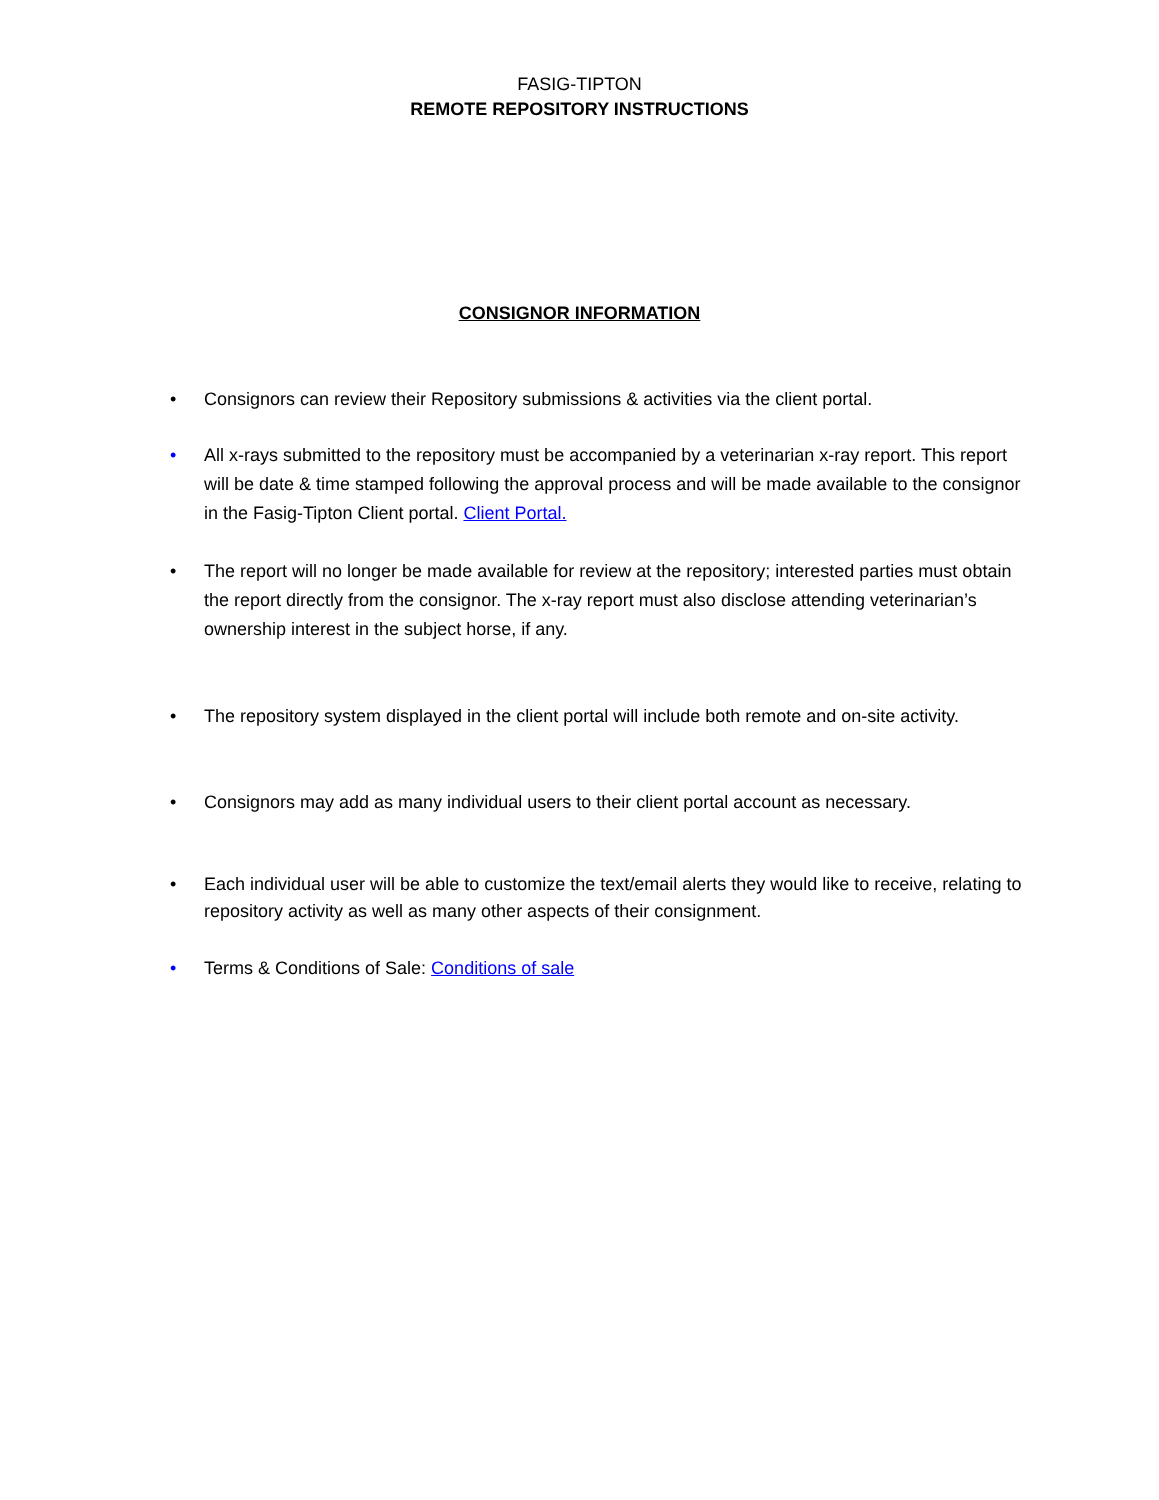FASIG-TIPTON
REMOTE REPOSITORY INSTRUCTIONS
CONSIGNOR INFORMATION
• Consignors can review their Repository submissions & activities via the client portal.
• All x-rays submitted to the repository must be accompanied by a veterinarian x-ray report. This report will be date & time stamped following the approval process and will be made available to the consignor in the Fasig-Tipton Client portal. Client Portal.
• The report will no longer be made available for review at the repository; interested parties must obtain the report directly from the consignor. The x-ray report must also disclose attending veterinarian’s ownership interest in the subject horse, if any.
• The repository system displayed in the client portal will include both remote and on-site activity.
• Consignors may add as many individual users to their client portal account as necessary.
• Each individual user will be able to customize the text/email alerts they would like to receive, relating to repository activity as well as many other aspects of their consignment.
• Terms & Conditions of Sale: Conditions of sale